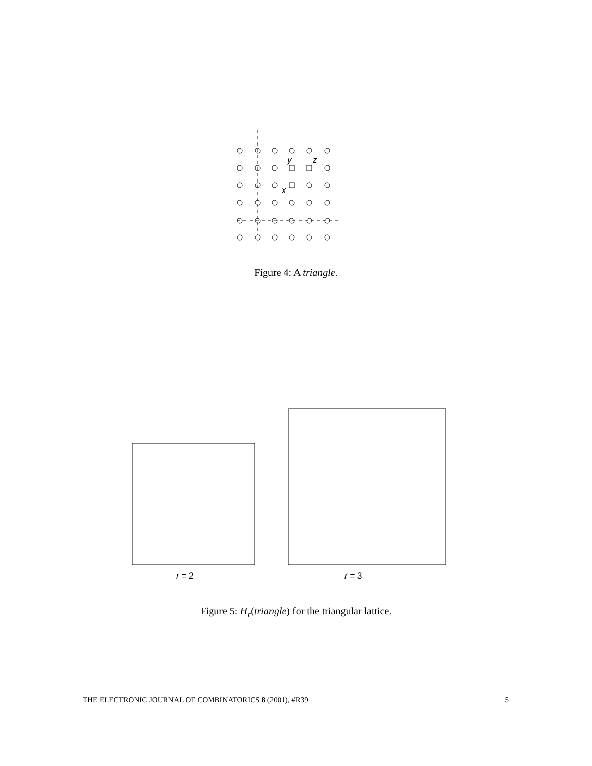y
z
x
Figure 4: A triangle.
r = 2
r = 3
Figure 5: H<sub>r</sub>(triangle) for the triangular lattice.
THE ELECTRONIC JOURNAL OF COMBINATORICS 8 (2001), #R39 5